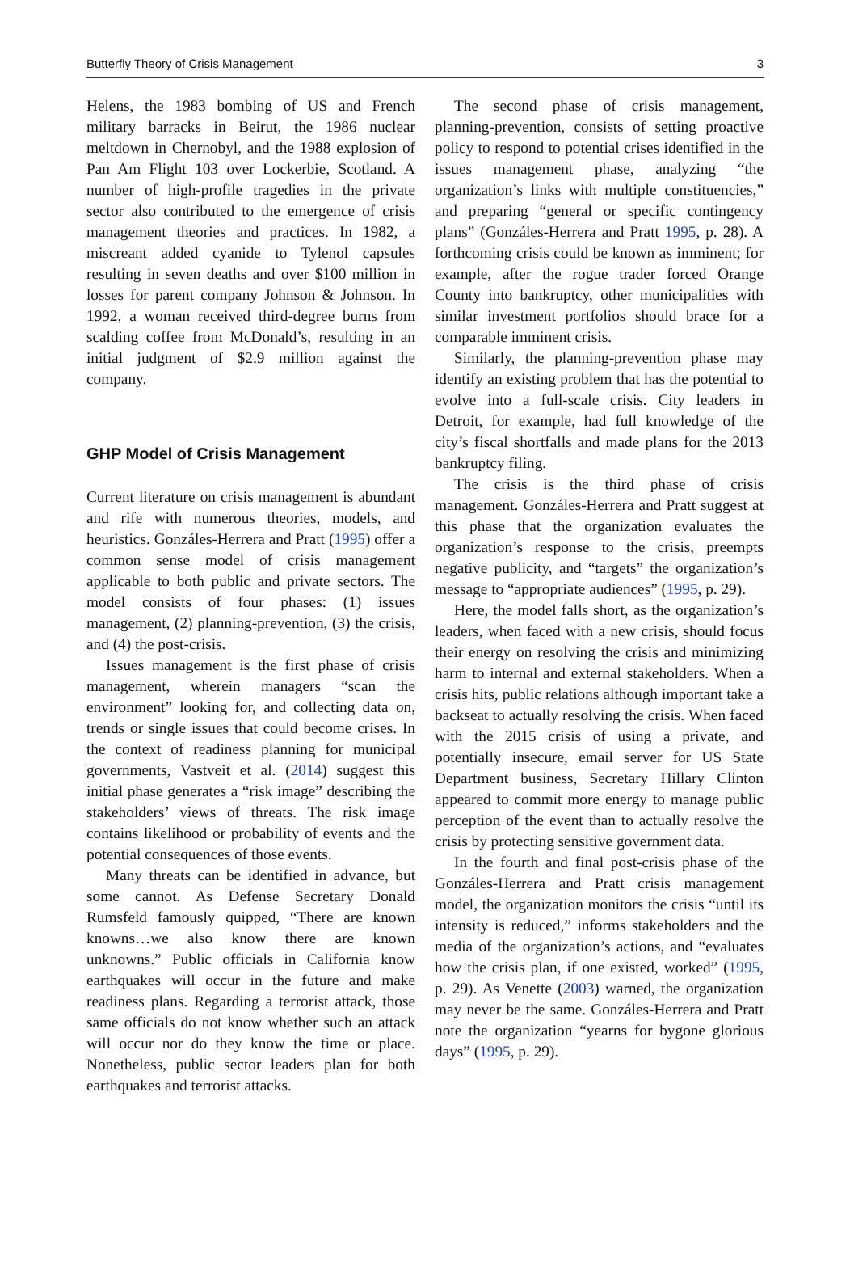Butterfly Theory of Crisis Management 3
Helens, the 1983 bombing of US and French military barracks in Beirut, the 1986 nuclear meltdown in Chernobyl, and the 1988 explosion of Pan Am Flight 103 over Lockerbie, Scotland. A number of high-profile tragedies in the private sector also contributed to the emergence of crisis management theories and practices. In 1982, a miscreant added cyanide to Tylenol capsules resulting in seven deaths and over $100 million in losses for parent company Johnson & Johnson. In 1992, a woman received third-degree burns from scalding coffee from McDonald’s, resulting in an initial judgment of $2.9 million against the company.
GHP Model of Crisis Management
Current literature on crisis management is abundant and rife with numerous theories, models, and heuristics. Gonzáles-Herrera and Pratt (1995) offer a common sense model of crisis management applicable to both public and private sectors. The model consists of four phases: (1) issues management, (2) planning-prevention, (3) the crisis, and (4) the post-crisis.
Issues management is the first phase of crisis management, wherein managers “scan the environment” looking for, and collecting data on, trends or single issues that could become crises. In the context of readiness planning for municipal governments, Vastveit et al. (2014) suggest this initial phase generates a “risk image” describing the stakeholders’ views of threats. The risk image contains likelihood or probability of events and the potential consequences of those events.
Many threats can be identified in advance, but some cannot. As Defense Secretary Donald Rumsfeld famously quipped, “There are known knowns…we also know there are known unknowns.” Public officials in California know earthquakes will occur in the future and make readiness plans. Regarding a terrorist attack, those same officials do not know whether such an attack will occur nor do they know the time or place. Nonetheless, public sector leaders plan for both earthquakes and terrorist attacks.
The second phase of crisis management, planning-prevention, consists of setting proactive policy to respond to potential crises identified in the issues management phase, analyzing “the organization’s links with multiple constituencies,” and preparing “general or specific contingency plans” (Gonzáles-Herrera and Pratt 1995, p. 28). A forthcoming crisis could be known as imminent; for example, after the rogue trader forced Orange County into bankruptcy, other municipalities with similar investment portfolios should brace for a comparable imminent crisis.
Similarly, the planning-prevention phase may identify an existing problem that has the potential to evolve into a full-scale crisis. City leaders in Detroit, for example, had full knowledge of the city’s fiscal shortfalls and made plans for the 2013 bankruptcy filing.
The crisis is the third phase of crisis management. Gonzáles-Herrera and Pratt suggest at this phase that the organization evaluates the organization’s response to the crisis, preempts negative publicity, and “targets” the organization’s message to “appropriate audiences” (1995, p. 29).
Here, the model falls short, as the organization’s leaders, when faced with a new crisis, should focus their energy on resolving the crisis and minimizing harm to internal and external stakeholders. When a crisis hits, public relations although important take a backseat to actually resolving the crisis. When faced with the 2015 crisis of using a private, and potentially insecure, email server for US State Department business, Secretary Hillary Clinton appeared to commit more energy to manage public perception of the event than to actually resolve the crisis by protecting sensitive government data.
In the fourth and final post-crisis phase of the Gonzáles-Herrera and Pratt crisis management model, the organization monitors the crisis “until its intensity is reduced,” informs stakeholders and the media of the organization’s actions, and “evaluates how the crisis plan, if one existed, worked” (1995, p. 29). As Venette (2003) warned, the organization may never be the same. Gonzáles-Herrera and Pratt note the organization “yearns for bygone glorious days” (1995, p. 29).